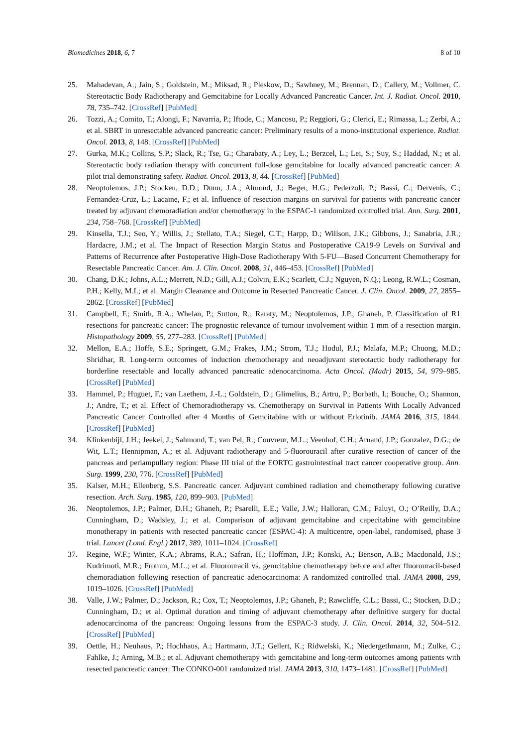Biomedicines 2018, 6, 7 8 of 10
25. Mahadevan, A.; Jain, S.; Goldstein, M.; Miksad, R.; Pleskow, D.; Sawhney, M.; Brennan, D.; Callery, M.; Vollmer, C. Stereotactic Body Radiotherapy and Gemcitabine for Locally Advanced Pancreatic Cancer. Int. J. Radiat. Oncol. 2010, 78, 735–742. [CrossRef] [PubMed]
26. Tozzi, A.; Comito, T.; Alongi, F.; Navarria, P.; Iftode, C.; Mancosu, P.; Reggiori, G.; Clerici, E.; Rimassa, L.; Zerbi, A.; et al. SBRT in unresectable advanced pancreatic cancer: Preliminary results of a mono-institutional experience. Radiat. Oncol. 2013, 8, 148. [CrossRef] [PubMed]
27. Gurka, M.K.; Collins, S.P.; Slack, R.; Tse, G.; Charabaty, A.; Ley, L.; Berzcel, L.; Lei, S.; Suy, S.; Haddad, N.; et al. Stereotactic body radiation therapy with concurrent full-dose gemcitabine for locally advanced pancreatic cancer: A pilot trial demonstrating safety. Radiat. Oncol. 2013, 8, 44. [CrossRef] [PubMed]
28. Neoptolemos, J.P.; Stocken, D.D.; Dunn, J.A.; Almond, J.; Beger, H.G.; Pederzoli, P.; Bassi, C.; Dervenis, C.; Fernandez-Cruz, L.; Lacaine, F.; et al. Influence of resection margins on survival for patients with pancreatic cancer treated by adjuvant chemoradiation and/or chemotherapy in the ESPAC-1 randomized controlled trial. Ann. Surg. 2001, 234, 758–768. [CrossRef] [PubMed]
29. Kinsella, T.J.; Seo, Y.; Willis, J.; Stellato, T.A.; Siegel, C.T.; Harpp, D.; Willson, J.K.; Gibbons, J.; Sanabria, J.R.; Hardacre, J.M.; et al. The Impact of Resection Margin Status and Postoperative CA19-9 Levels on Survival and Patterns of Recurrence after Postoperative High-Dose Radiotherapy With 5-FU—Based Concurrent Chemotherapy for Resectable Pancreatic Cancer. Am. J. Clin. Oncol. 2008, 31, 446–453. [CrossRef] [PubMed]
30. Chang, D.K.; Johns, A.L.; Merrett, N.D.; Gill, A.J.; Colvin, E.K.; Scarlett, C.J.; Nguyen, N.Q.; Leong, R.W.L.; Cosman, P.H.; Kelly, M.I.; et al. Margin Clearance and Outcome in Resected Pancreatic Cancer. J. Clin. Oncol. 2009, 27, 2855–2862. [CrossRef] [PubMed]
31. Campbell, F.; Smith, R.A.; Whelan, P.; Sutton, R.; Raraty, M.; Neoptolemos, J.P.; Ghaneh, P. Classification of R1 resections for pancreatic cancer: The prognostic relevance of tumour involvement within 1 mm of a resection margin. Histopathology 2009, 55, 277–283. [CrossRef] [PubMed]
32. Mellon, E.A.; Hoffe, S.E.; Springett, G.M.; Frakes, J.M.; Strom, T.J.; Hodul, P.J.; Malafa, M.P.; Chuong, M.D.; Shridhar, R. Long-term outcomes of induction chemotherapy and neoadjuvant stereotactic body radiotherapy for borderline resectable and locally advanced pancreatic adenocarcinoma. Acta Oncol. (Madr) 2015, 54, 979–985. [CrossRef] [PubMed]
33. Hammel, P.; Huguet, F.; van Laethem, J.-L.; Goldstein, D.; Glimelius, B.; Artru, P.; Borbath, I.; Bouche, O.; Shannon, J.; Andre, T.; et al. Effect of Chemoradiotherapy vs. Chemotherapy on Survival in Patients With Locally Advanced Pancreatic Cancer Controlled after 4 Months of Gemcitabine with or without Erlotinib. JAMA 2016, 315, 1844. [CrossRef] [PubMed]
34. Klinkenbijl, J.H.; Jeekel, J.; Sahmoud, T.; van Pel, R.; Couvreur, M.L.; Veenhof, C.H.; Arnaud, J.P.; Gonzalez, D.G.; de Wit, L.T.; Hennipman, A.; et al. Adjuvant radiotherapy and 5-fluorouracil after curative resection of cancer of the pancreas and periampullary region: Phase III trial of the EORTC gastrointestinal tract cancer cooperative group. Ann. Surg. 1999, 230, 776. [CrossRef] [PubMed]
35. Kalser, M.H.; Ellenberg, S.S. Pancreatic cancer. Adjuvant combined radiation and chemotherapy following curative resection. Arch. Surg. 1985, 120, 899–903. [PubMed]
36. Neoptolemos, J.P.; Palmer, D.H.; Ghaneh, P.; Psarelli, E.E.; Valle, J.W.; Halloran, C.M.; Faluyi, O.; O’Reilly, D.A.; Cunningham, D.; Wadsley, J.; et al. Comparison of adjuvant gemcitabine and capecitabine with gemcitabine monotherapy in patients with resected pancreatic cancer (ESPAC-4): A multicentre, open-label, randomised, phase 3 trial. Lancet (Lond. Engl.) 2017, 389, 1011–1024. [CrossRef]
37. Regine, W.F.; Winter, K.A.; Abrams, R.A.; Safran, H.; Hoffman, J.P.; Konski, A.; Benson, A.B.; Macdonald, J.S.; Kudrimoti, M.R.; Fromm, M.L.; et al. Fluorouracil vs. gemcitabine chemotherapy before and after fluorouracil-based chemoradiation following resection of pancreatic adenocarcinoma: A randomized controlled trial. JAMA 2008, 299, 1019–1026. [CrossRef] [PubMed]
38. Valle, J.W.; Palmer, D.; Jackson, R.; Cox, T.; Neoptolemos, J.P.; Ghaneh, P.; Rawcliffe, C.L.; Bassi, C.; Stocken, D.D.; Cunningham, D.; et al. Optimal duration and timing of adjuvant chemotherapy after definitive surgery for ductal adenocarcinoma of the pancreas: Ongoing lessons from the ESPAC-3 study. J. Clin. Oncol. 2014, 32, 504–512. [CrossRef] [PubMed]
39. Oettle, H.; Neuhaus, P.; Hochhaus, A.; Hartmann, J.T.; Gellert, K.; Ridwelski, K.; Niedergethmann, M.; Zulke, C.; Fahlke, J.; Arning, M.B.; et al. Adjuvant chemotherapy with gemcitabine and long-term outcomes among patients with resected pancreatic cancer: The CONKO-001 randomized trial. JAMA 2013, 310, 1473–1481. [CrossRef] [PubMed]